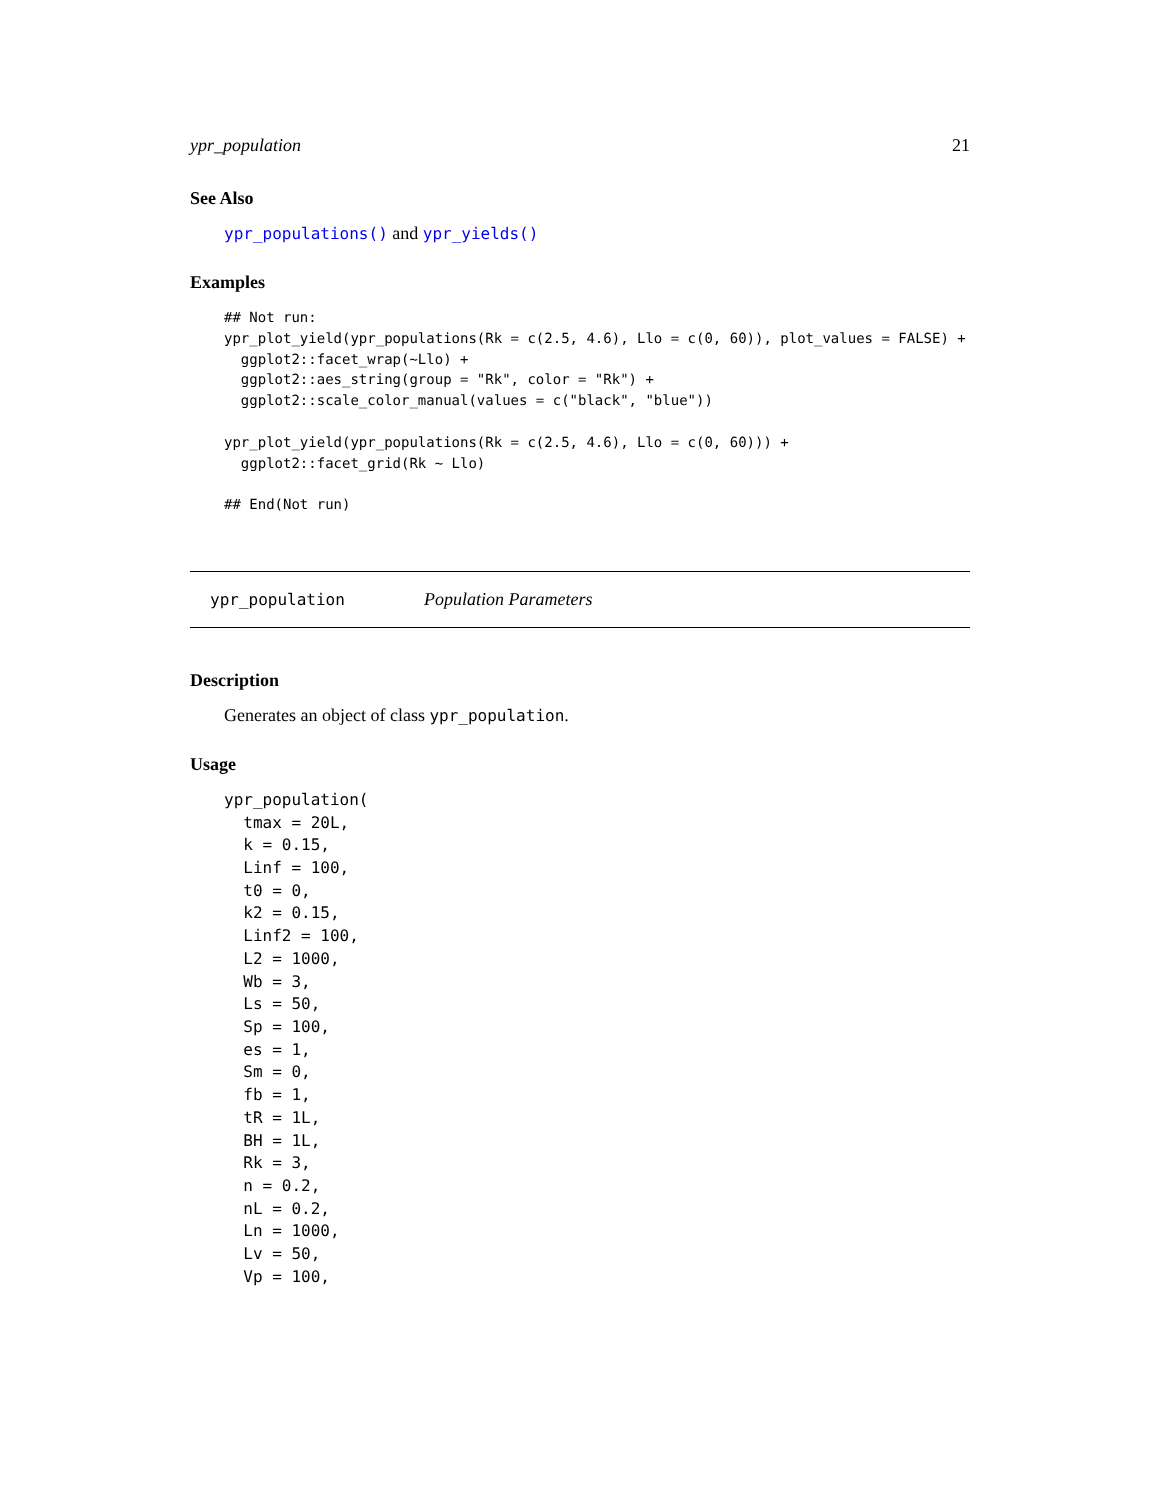ypr_population 21
See Also
ypr_populations() and ypr_yields()
Examples
## Not run:
ypr_plot_yield(ypr_populations(Rk = c(2.5, 4.6), Llo = c(0, 60)), plot_values = FALSE) +
  ggplot2::facet_wrap(~Llo) +
  ggplot2::aes_string(group = "Rk", color = "Rk") +
  ggplot2::scale_color_manual(values = c("black", "blue"))

ypr_plot_yield(ypr_populations(Rk = c(2.5, 4.6), Llo = c(0, 60))) +
  ggplot2::facet_grid(Rk ~ Llo)

## End(Not run)
ypr_population Population Parameters
Description
Generates an object of class ypr_population.
Usage
ypr_population(
  tmax = 20L,
  k = 0.15,
  Linf = 100,
  t0 = 0,
  k2 = 0.15,
  Linf2 = 100,
  L2 = 1000,
  Wb = 3,
  Ls = 50,
  Sp = 100,
  es = 1,
  Sm = 0,
  fb = 1,
  tR = 1L,
  BH = 1L,
  Rk = 3,
  n = 0.2,
  nL = 0.2,
  Ln = 1000,
  Lv = 50,
  Vp = 100,